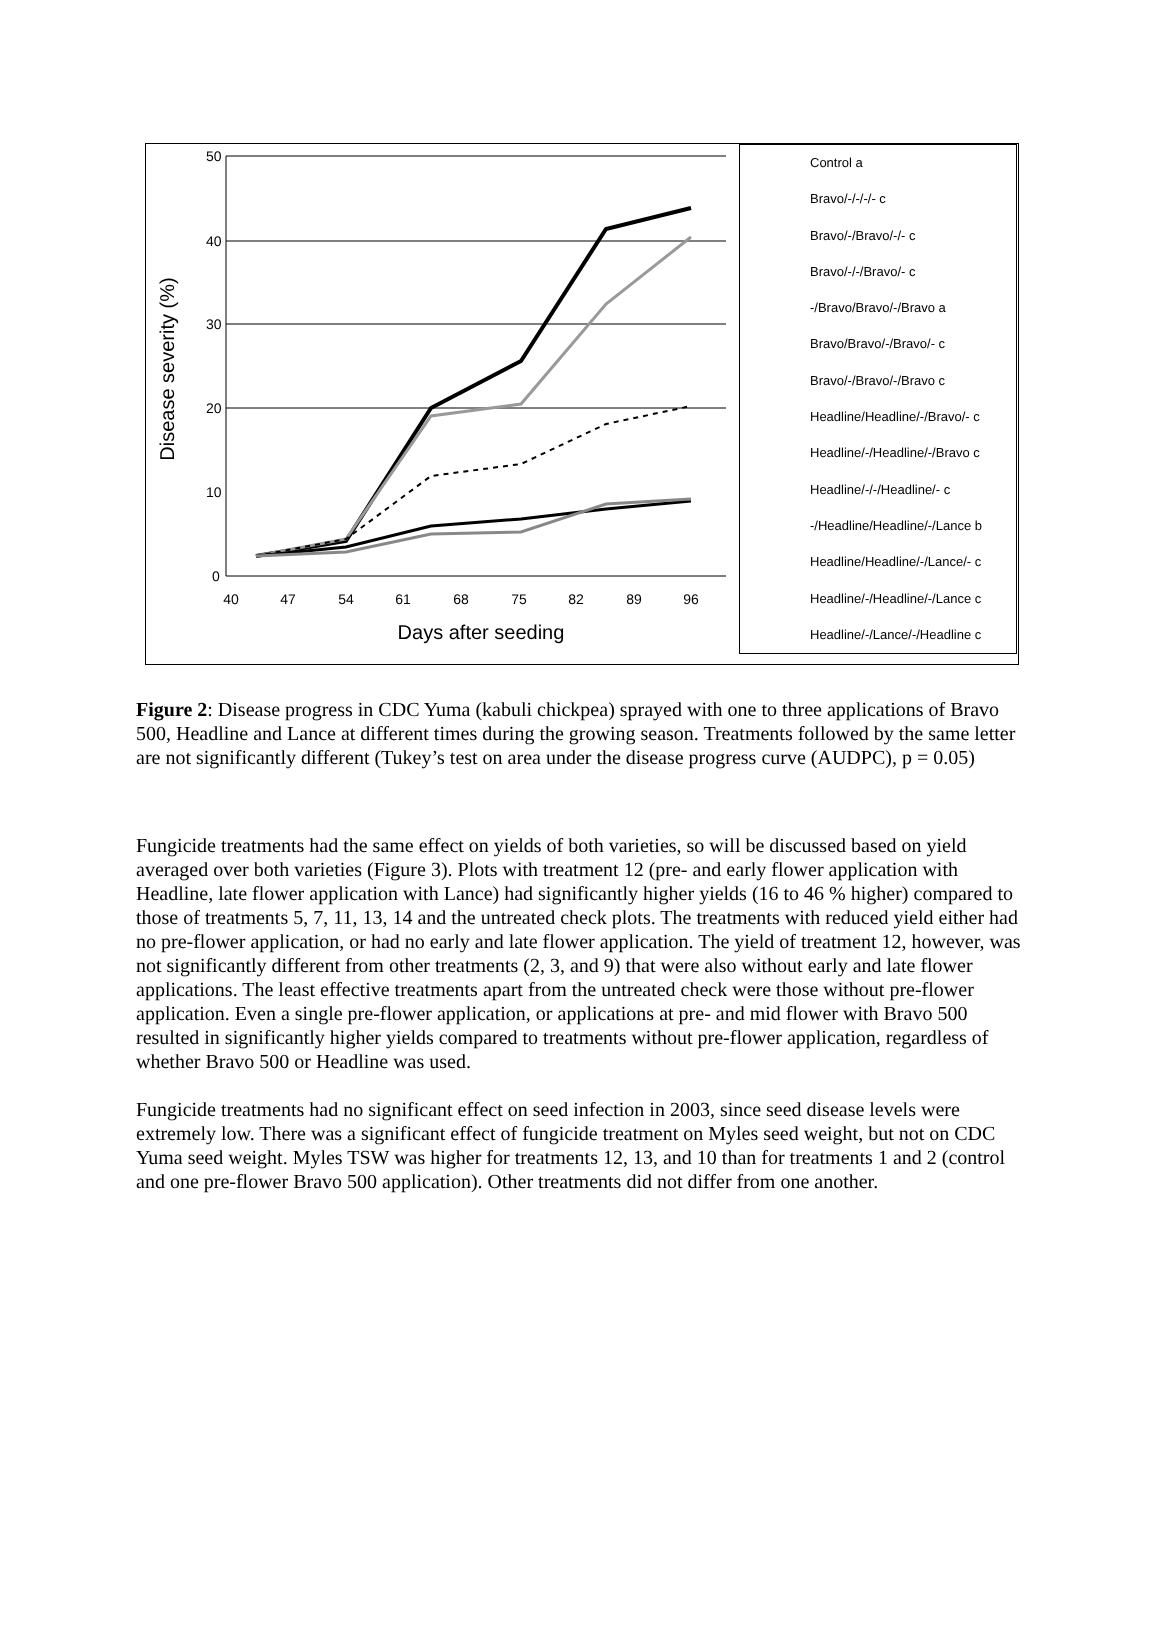50
40
30
20
10
0
40
47
54
61
68
75
82
89
96
Days after seeding
Disease severity (%)
Control a
Bravo/-/-/-/- c
Bravo/-/Bravo/-/- c
Bravo/-/-/Bravo/- c
-/Bravo/Bravo/-/Bravo a
Bravo/Bravo/-/Bravo/- c
Bravo/-/Bravo/-/Bravo c
Headline/Headline/-/Bravo/- c
Headline/-/Headline/-/Bravo c
Headline/-/-/Headline/- c
-/Headline/Headline/-/Lance b
Headline/Headline/-/Lance/- c
Headline/-/Headline/-/Lance c
Headline/-/Lance/-/Headline c
Figure 2: Disease progress in CDC Yuma (kabuli chickpea) sprayed with one to three applications of Bravo 500, Headline and Lance at different times during the growing season. Treatments followed by the same letter are not significantly different (Tukey’s test on area under the disease progress curve (AUDPC), p = 0.05)
Fungicide treatments had the same effect on yields of both varieties, so will be discussed based on yield averaged over both varieties (Figure 3). Plots with treatment 12 (pre- and early flower application with Headline, late flower application with Lance) had significantly higher yields (16 to 46 % higher) compared to those of treatments 5, 7, 11, 13, 14 and the untreated check plots. The treatments with reduced yield either had no pre-flower application, or had no early and late flower application. The yield of treatment 12, however, was not significantly different from other treatments (2, 3, and 9) that were also without early and late flower applications. The least effective treatments apart from the untreated check were those without pre-flower application. Even a single pre-flower application, or applications at pre- and mid flower with Bravo 500 resulted in significantly higher yields compared to treatments without pre-flower application, regardless of whether Bravo 500 or Headline was used.
Fungicide treatments had no significant effect on seed infection in 2003, since seed disease levels were extremely low. There was a significant effect of fungicide treatment on Myles seed weight, but not on CDC Yuma seed weight. Myles TSW was higher for treatments 12, 13, and 10 than for treatments 1 and 2 (control and one pre-flower Bravo 500 application). Other treatments did not differ from one another.